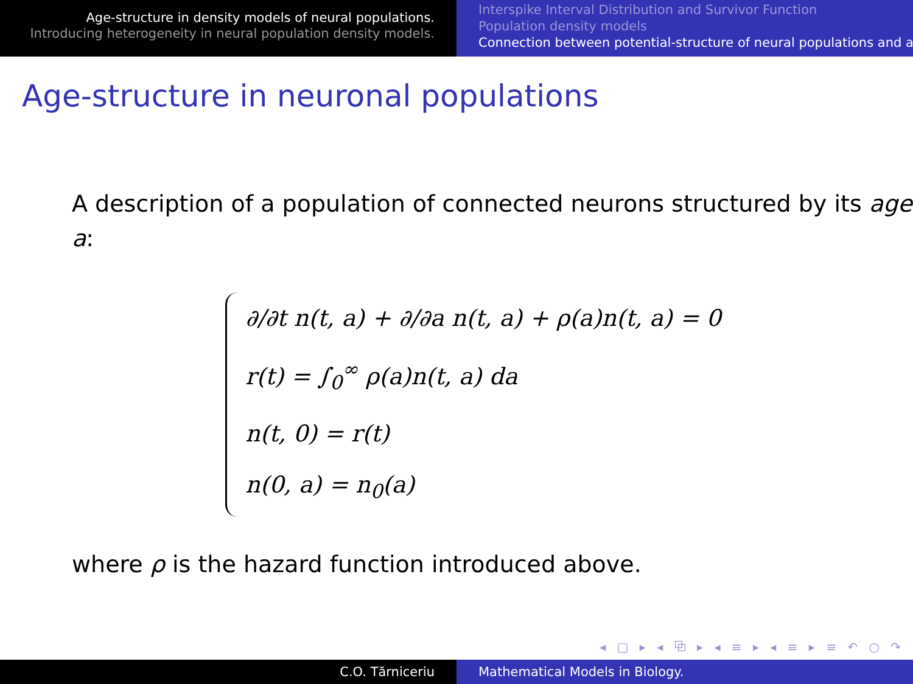Age-structure in density models of neural populations.
Introducing heterogeneity in neural population density models.
Interspike Interval Distribution and Survivor Function
Population density models
Connection between potential-structure of neural populations and a
Age-structure in neuronal populations
A description of a population of connected neurons structured by its age a:
∂/∂t n(t, a) + ∂/∂a n(t, a) + ρ(a)n(t, a) = 0
r(t) = ∫<sub>0</sub><sup>∞</sup> ρ(a)n(t, a) da
n(t, 0) = r(t)
n(0, a) = n<sub>0</sub>(a)
where ρ is the hazard function introduced above.
◂ □ ▸ ◂ ⧉ ▸ ◂ ≡ ▸ ◂ ≡ ▸ ≡ ↶ ○ ↷
C.O. Tărniceriu Mathematical Models in Biology.